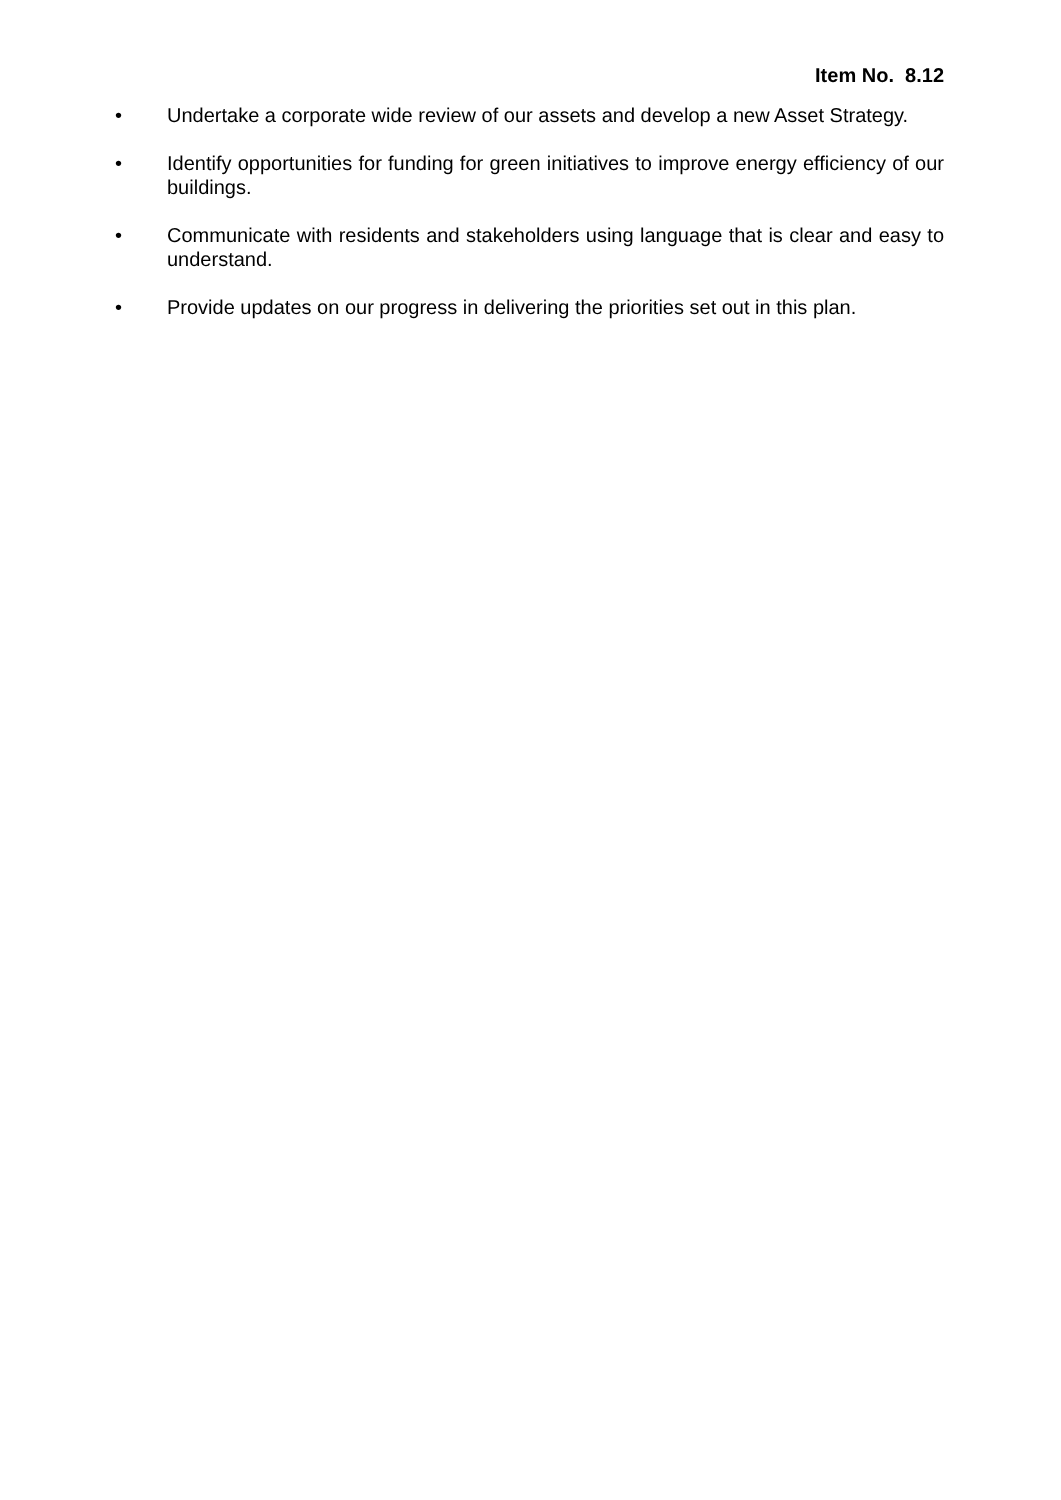Item No. 8.12
• Undertake a corporate wide review of our assets and develop a new Asset Strategy.
• Identify opportunities for funding for green initiatives to improve energy efficiency of our buildings.
• Communicate with residents and stakeholders using language that is clear and easy to understand.
• Provide updates on our progress in delivering the priorities set out in this plan.